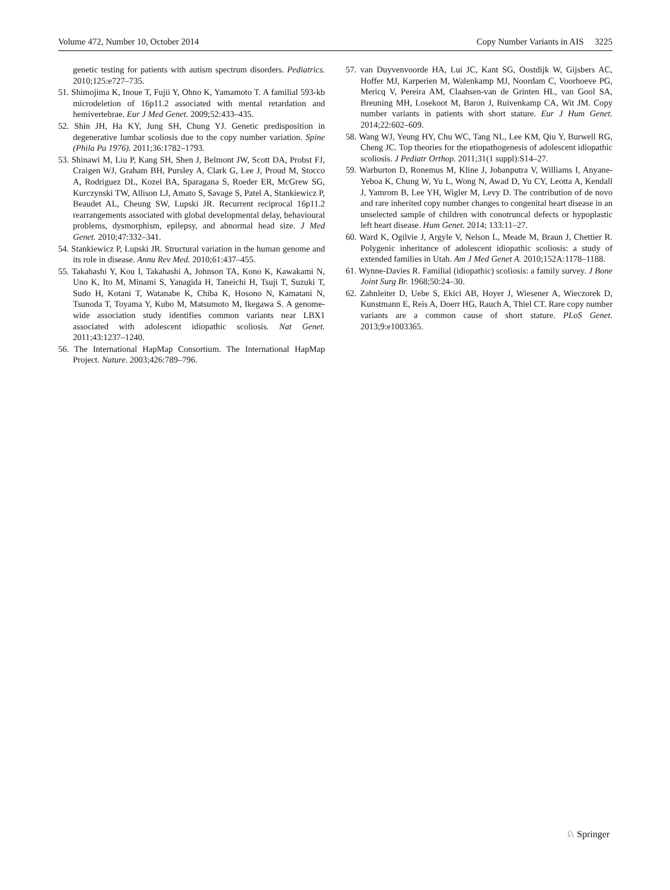Volume 472, Number 10, October 2014 Copy Number Variants in AIS 3225
genetic testing for patients with autism spectrum disorders. Pediatrics. 2010;125:e727–735.
51. Shimojima K, Inoue T, Fujii Y, Ohno K, Yamamoto T. A familial 593-kb microdeletion of 16p11.2 associated with mental retardation and hemivertebrae. Eur J Med Genet. 2009;52:433–435.
52. Shin JH, Ha KY, Jung SH, Chung YJ. Genetic predisposition in degenerative lumbar scoliosis due to the copy number variation. Spine (Phila Pa 1976). 2011;36:1782–1793.
53. Shinawi M, Liu P, Kang SH, Shen J, Belmont JW, Scott DA, Probst FJ, Craigen WJ, Graham BH, Pursley A, Clark G, Lee J, Proud M, Stocco A, Rodriguez DL, Kozel BA, Sparagana S, Roeder ER, McGrew SG, Kurczynski TW, Allison LJ, Amato S, Savage S, Patel A, Stankiewicz P, Beaudet AL, Cheung SW, Lupski JR. Recurrent reciprocal 16p11.2 rearrangements associated with global developmental delay, behavioural problems, dysmorphism, epilepsy, and abnormal head size. J Med Genet. 2010;47:332–341.
54. Stankiewicz P, Lupski JR. Structural variation in the human genome and its role in disease. Annu Rev Med. 2010;61:437–455.
55. Takahashi Y, Kou I, Takahashi A, Johnson TA, Kono K, Kawakami N, Uno K, Ito M, Minami S, Yanagida H, Taneichi H, Tsuji T, Suzuki T, Sudo H, Kotani T, Watanabe K, Chiba K, Hosono N, Kamatani N, Tsunoda T, Toyama Y, Kubo M, Matsumoto M, Ikegawa S. A genome-wide association study identifies common variants near LBX1 associated with adolescent idiopathic scoliosis. Nat Genet. 2011;43:1237–1240.
56. The International HapMap Consortium. The International HapMap Project. Nature. 2003;426:789–796.
57. van Duyvenvoorde HA, Lui JC, Kant SG, Oostdijk W, Gijsbers AC, Hoffer MJ, Karperien M, Walenkamp MJ, Noordam C, Voorhoeve PG, Mericq V, Pereira AM, Claahsen-van de Grinten HL, van Gool SA, Breuning MH, Losekoot M, Baron J, Ruivenkamp CA, Wit JM. Copy number variants in patients with short stature. Eur J Hum Genet. 2014;22:602–609.
58. Wang WJ, Yeung HY, Chu WC, Tang NL, Lee KM, Qiu Y, Burwell RG, Cheng JC. Top theories for the etiopathogenesis of adolescent idiopathic scoliosis. J Pediatr Orthop. 2011;31(1 suppl):S14–27.
59. Warburton D, Ronemus M, Kline J, Jobanputra V, Williams I, Anyane-Yeboa K, Chung W, Yu L, Wong N, Awad D, Yu CY, Leotta A, Kendall J, Yamrom B, Lee YH, Wigler M, Levy D. The contribution of de novo and rare inherited copy number changes to congenital heart disease in an unselected sample of children with conotruncal defects or hypoplastic left heart disease. Hum Genet. 2014; 133:11–27.
60. Ward K, Ogilvie J, Argyle V, Nelson L, Meade M, Braun J, Chettier R. Polygenic inheritance of adolescent idiopathic scoliosis: a study of extended families in Utah. Am J Med Genet A. 2010;152A:1178–1188.
61. Wynne-Davies R. Familial (idiopathic) scoliosis: a family survey. J Bone Joint Surg Br. 1968;50:24–30.
62. Zahnleiter D, Uebe S, Ekici AB, Hoyer J, Wiesener A, Wieczorek D, Kunstmann E, Reis A, Doerr HG, Rauch A, Thiel CT. Rare copy number variants are a common cause of short stature. PLoS Genet. 2013;9:e1003365.
♘ Springer